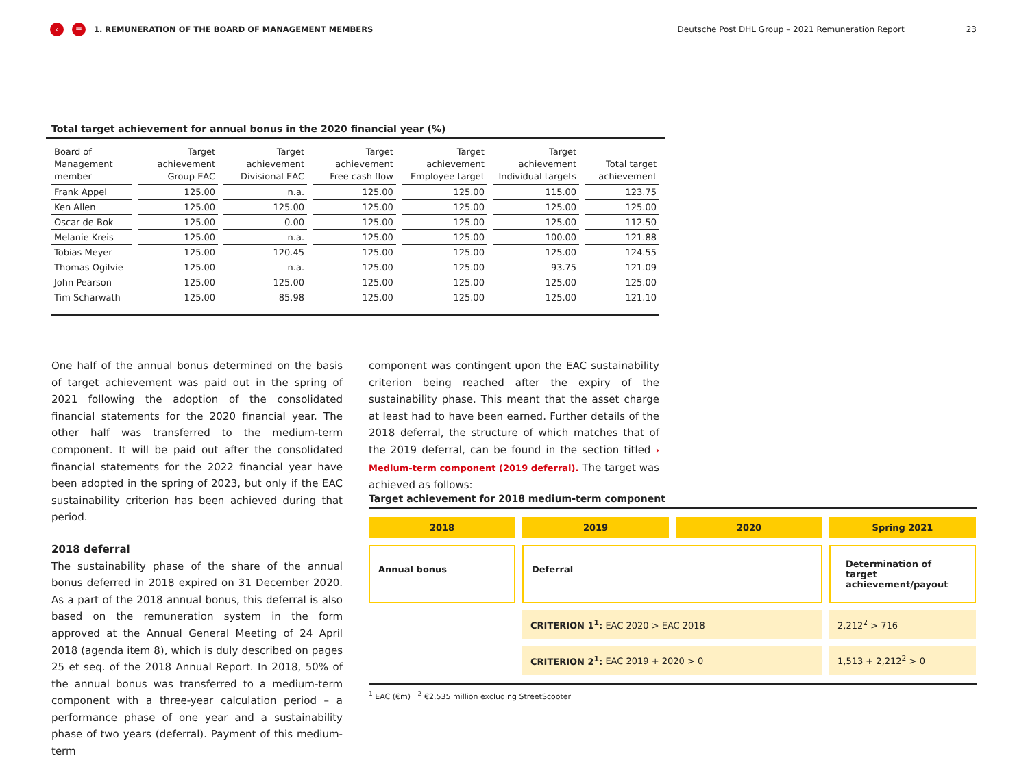‹ ≡ 1. REMUNERATION OF THE BOARD OF MANAGEMENT MEMBERS Deutsche Post DHL Group – 2021 Remuneration Report 23
Total target achievement for annual bonus in the 2020 financial year (%)
| Board of Management member | Target achievement Group EAC | Target achievement Divisional EAC | Target achievement Free cash flow | Target achievement Employee target | Target achievement Individual targets | Total target achievement |
| --- | --- | --- | --- | --- | --- | --- |
| Frank Appel | 125.00 | n.a. | 125.00 | 125.00 | 115.00 | 123.75 |
| Ken Allen | 125.00 | 125.00 | 125.00 | 125.00 | 125.00 | 125.00 |
| Oscar de Bok | 125.00 | 0.00 | 125.00 | 125.00 | 125.00 | 112.50 |
| Melanie Kreis | 125.00 | n.a. | 125.00 | 125.00 | 100.00 | 121.88 |
| Tobias Meyer | 125.00 | 120.45 | 125.00 | 125.00 | 125.00 | 124.55 |
| Thomas Ogilvie | 125.00 | n.a. | 125.00 | 125.00 | 93.75 | 121.09 |
| John Pearson | 125.00 | 125.00 | 125.00 | 125.00 | 125.00 | 125.00 |
| Tim Scharwath | 125.00 | 85.98 | 125.00 | 125.00 | 125.00 | 121.10 |
One half of the annual bonus determined on the basis of target achievement was paid out in the spring of 2021 following the adoption of the consolidated financial statements for the 2020 financial year. The other half was transferred to the medium-term component. It will be paid out after the consolidated financial statements for the 2022 financial year have been adopted in the spring of 2023, but only if the EAC sustainability criterion has been achieved during that period.
2018 deferral
The sustainability phase of the share of the annual bonus deferred in 2018 expired on 31 December 2020. As a part of the 2018 annual bonus, this deferral is also based on the remuneration system in the form approved at the Annual General Meeting of 24 April 2018 (agenda item 8), which is duly described on pages 25 et seq. of the 2018 Annual Report. In 2018, 50% of the annual bonus was transferred to a medium-term component with a three-year calculation period – a performance phase of one year and a sustainability phase of two years (deferral). Payment of this medium-term
component was contingent upon the EAC sustainability criterion being reached after the expiry of the sustainability phase. This meant that the asset charge at least had to have been earned. Further details of the 2018 deferral, the structure of which matches that of the 2019 deferral, can be found in the section titled › Medium-term component (2019 deferral). The target was achieved as follows:
Target achievement for 2018 medium-term component
2018
2019
2020
Spring 2021
Annual bonus
Deferral
Determination of target achievement/payout
CRITERION 1<sup>1</sup>: EAC 2020 > EAC 2018
2,212<sup>2</sup> > 716
CRITERION 2<sup>1</sup>: EAC 2019 + 2020 > 0
1,513 + 2,212<sup>2</sup> > 0
<sup>1</sup> EAC (€m) <sup>2</sup> €2,535 million excluding StreetScooter